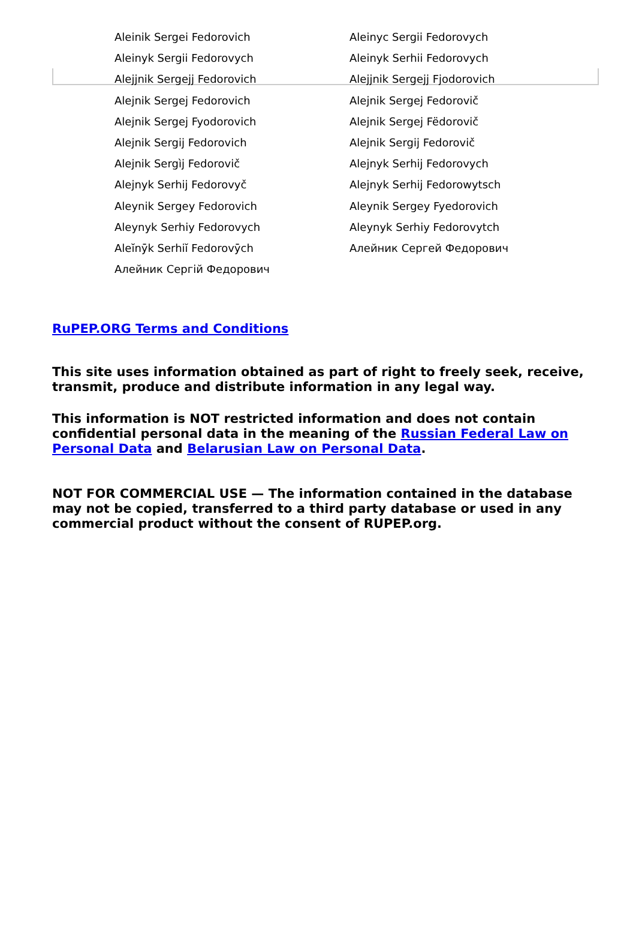| Aleinik Sergei Fedorovich | Aleinyc Sergii Fedorovych |
| Aleinyk Sergii Fedorovych | Aleinyk Serhii Fedorovych |
| Alejjnik Sergejj Fedorovich | Alejjnik Sergejj Fjodorovich |
| Alejnik Sergej Fedorovich | Alejnik Sergej Fedorovič |
| Alejnik Sergej Fyodorovich | Alejnik Sergej Fëdorovič |
| Alejnik Sergij Fedorovich | Alejnik Sergij Fedorovič |
| Alejnik Sergìj Fedorovič | Alejnyk Serhij Fedorovych |
| Alejnyk Serhij Fedorovyč | Alejnyk Serhij Fedorowytsch |
| Aleynik Sergey Fedorovich | Aleynik Sergey Fyedorovich |
| Aleynyk Serhiy Fedorovych | Aleynyk Serhiy Fedorovytch |
| Aleĭnȳk Serhiĭ Fedorovȳch | Алейник Сергей Федорович |
| Алейник Сергій Федорович | |
RuPEP.ORG Terms and Conditions
This site uses information obtained as part of right to freely seek, receive, transmit, produce and distribute information in any legal way.
This information is NOT restricted information and does not contain confidential personal data in the meaning of the Russian Federal Law on Personal Data and Belarusian Law on Personal Data.
NOT FOR COMMERCIAL USE — The information contained in the database may not be copied, transferred to a third party database or used in any commercial product without the consent of RUPEP.org.